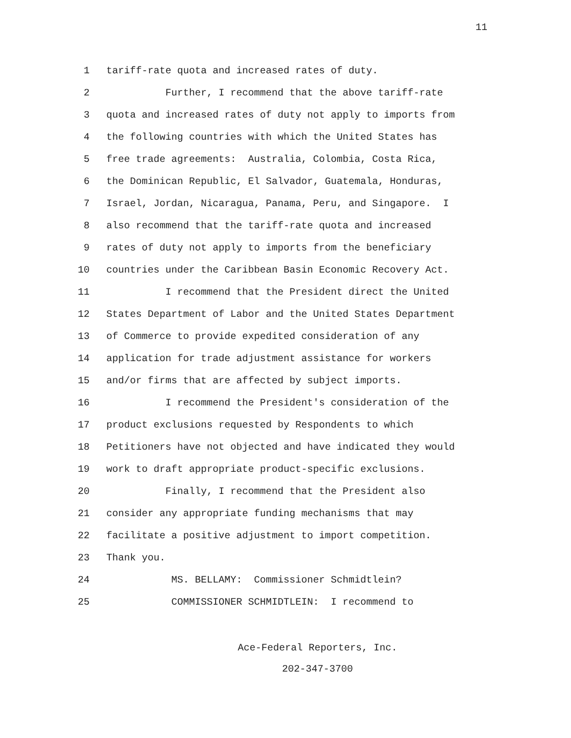11
1 tariff-rate quota and increased rates of duty.
2 Further, I recommend that the above tariff-rate
3 quota and increased rates of duty not apply to imports from
4 the following countries with which the United States has
5 free trade agreements: Australia, Colombia, Costa Rica,
6 the Dominican Republic, El Salvador, Guatemala, Honduras,
7 Israel, Jordan, Nicaragua, Panama, Peru, and Singapore. I
8 also recommend that the tariff-rate quota and increased
9 rates of duty not apply to imports from the beneficiary
10 countries under the Caribbean Basin Economic Recovery Act.
11 I recommend that the President direct the United
12 States Department of Labor and the United States Department
13 of Commerce to provide expedited consideration of any
14 application for trade adjustment assistance for workers
15 and/or firms that are affected by subject imports.
16 I recommend the President's consideration of the
17 product exclusions requested by Respondents to which
18 Petitioners have not objected and have indicated they would
19 work to draft appropriate product-specific exclusions.
20 Finally, I recommend that the President also
21 consider any appropriate funding mechanisms that may
22 facilitate a positive adjustment to import competition.
23 Thank you.
24 MS. BELLAMY: Commissioner Schmidtlein?
25 COMMISSIONER SCHMIDTLEIN: I recommend to
Ace-Federal Reporters, Inc.
202-347-3700